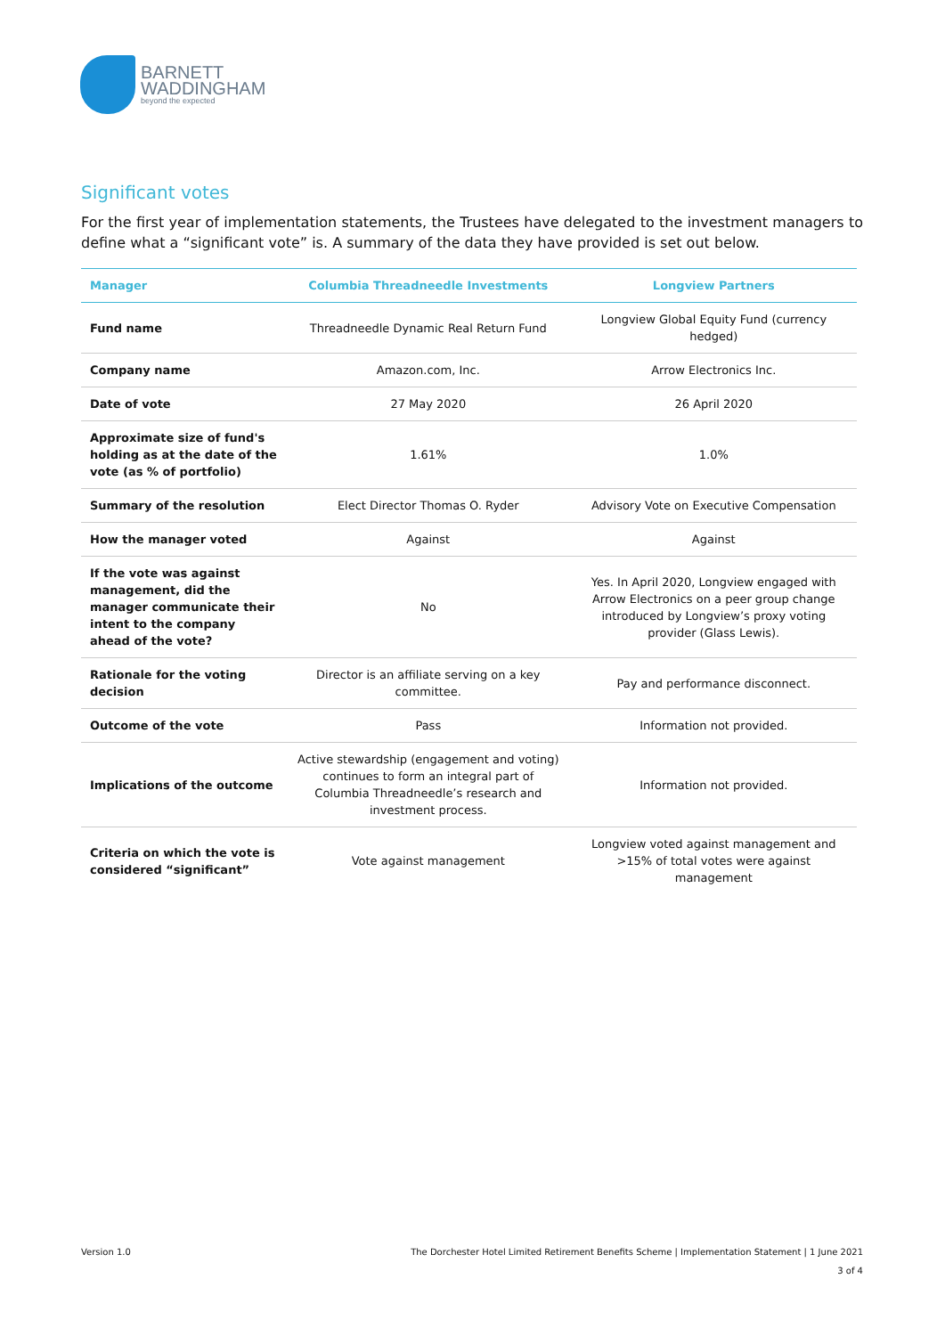BARNETT
WADDINGHAM
beyond the expected
Significant votes
For the first year of implementation statements, the Trustees have delegated to the investment managers to define what a “significant vote” is. A summary of the data they have provided is set out below.
| Manager | Columbia Threadneedle Investments | Longview Partners |
| --- | --- | --- |
| Fund name | Threadneedle Dynamic Real Return Fund | Longview Global Equity Fund (currency hedged) |
| Company name | Amazon.com, Inc. | Arrow Electronics Inc. |
| Date of vote | 27 May 2020 | 26 April 2020 |
| Approximate size of fund's holding as at the date of the vote (as % of portfolio) | 1.61% | 1.0% |
| Summary of the resolution | Elect Director Thomas O. Ryder | Advisory Vote on Executive Compensation |
| How the manager voted | Against | Against |
| If the vote was against management, did the manager communicate their intent to the company ahead of the vote? | No | Yes. In April 2020, Longview engaged with Arrow Electronics on a peer group change introduced by Longview’s proxy voting provider (Glass Lewis). |
| Rationale for the voting decision | Director is an affiliate serving on a key committee. | Pay and performance disconnect. |
| Outcome of the vote | Pass | Information not provided. |
| Implications of the outcome | Active stewardship (engagement and voting) continues to form an integral part of Columbia Threadneedle’s research and investment process. | Information not provided. |
| Criteria on which the vote is considered “significant” | Vote against management | Longview voted against management and >15% of total votes were against management |
Version 1.0 The Dorchester Hotel Limited Retirement Benefits Scheme | Implementation Statement | 1 June 2021
3 of 4